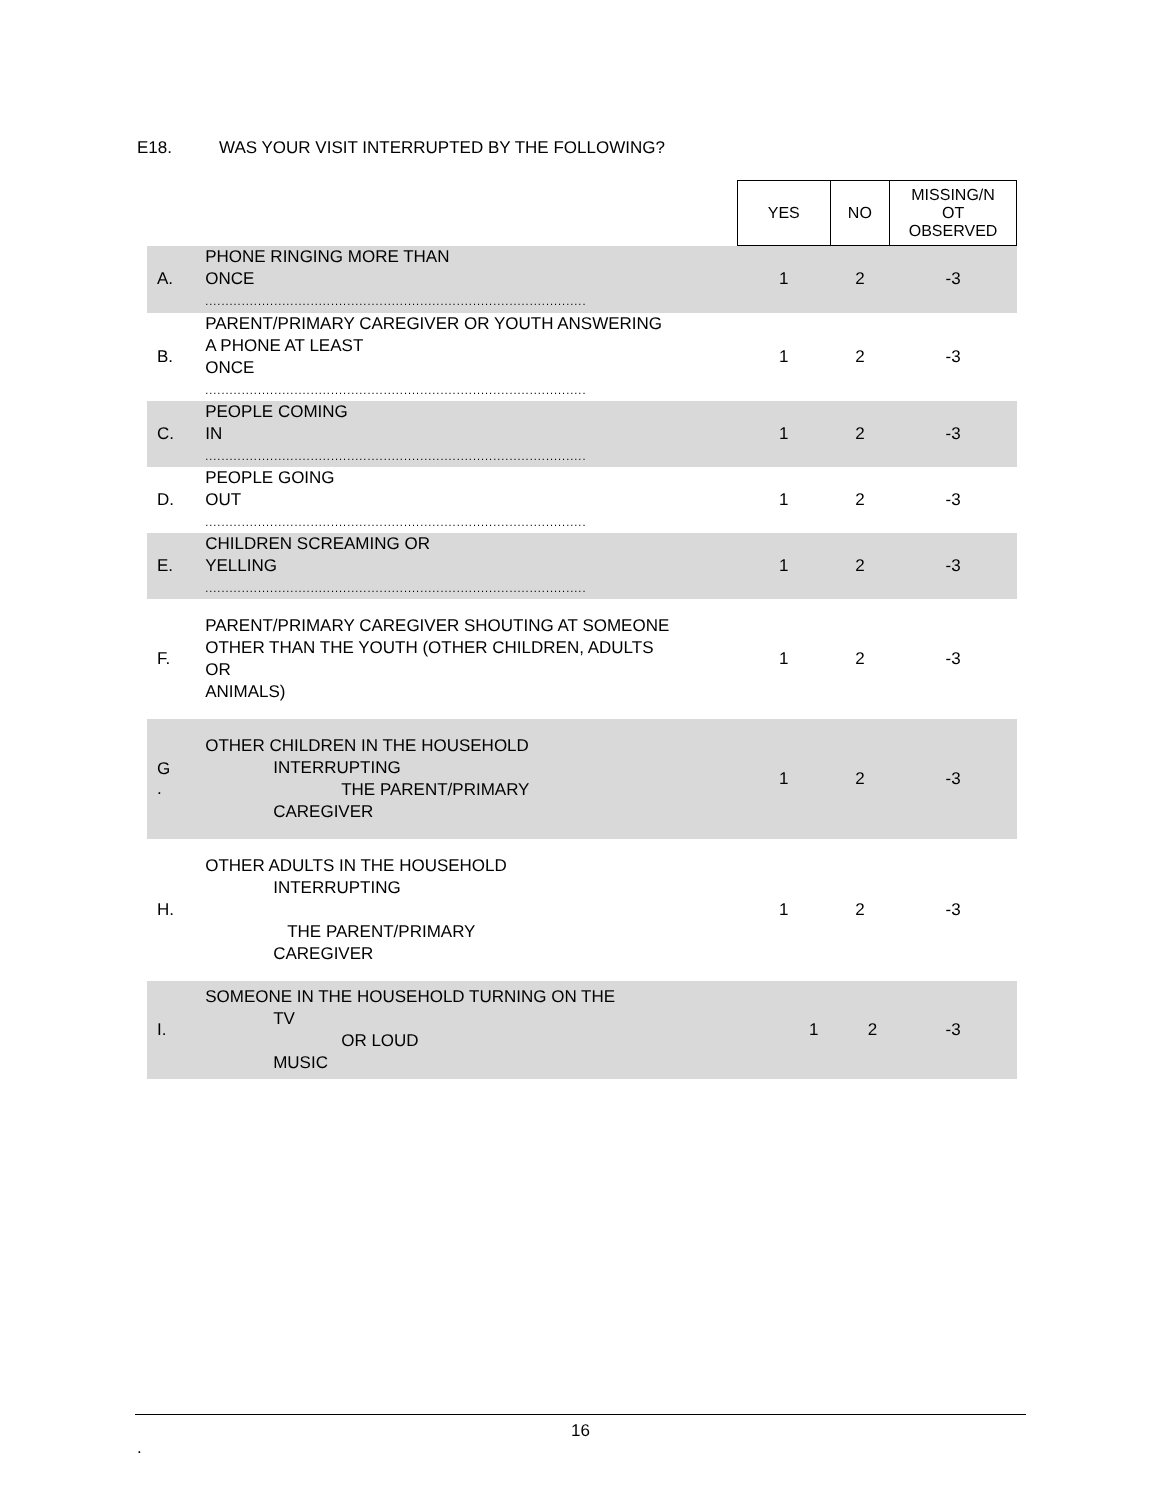E18. WAS YOUR VISIT INTERRUPTED BY THE FOLLOWING?
| | | YES | NO | MISSING/N OT OBSERVED |
| A. | PHONE RINGING MORE THAN ONCE .............................................................................................. | 1 | 2 | -3 |
| B. | PARENT/PRIMARY CAREGIVER OR YOUTH ANSWERING A PHONE AT LEAST ONCE .............................................................................................. | 1 | 2 | -3 |
| C. | PEOPLE COMING IN .............................................................................................. | 1 | 2 | -3 |
| D. | PEOPLE GOING OUT .............................................................................................. | 1 | 2 | -3 |
| E. | CHILDREN SCREAMING OR YELLING .............................................................................................. | 1 | 2 | -3 |
| F. | PARENT/PRIMARY CAREGIVER SHOUTING AT SOMEONE OTHER THAN THE YOUTH (OTHER CHILDREN, ADULTS OR ANIMALS) | 1 | 2 | -3 |
| G . | OTHER CHILDREN IN THE HOUSEHOLD INTERRUPTING THE PARENT/PRIMARY CAREGIVER | 1 | 2 | -3 |
| H. | OTHER ADULTS IN THE HOUSEHOLD INTERRUPTING THE PARENT/PRIMARY CAREGIVER | 1 | 2 | -3 |
| I. | SOMEONE IN THE HOUSEHOLD TURNING ON THE TV OR LOUD MUSIC | 1 | 2 | -3 |
16
.